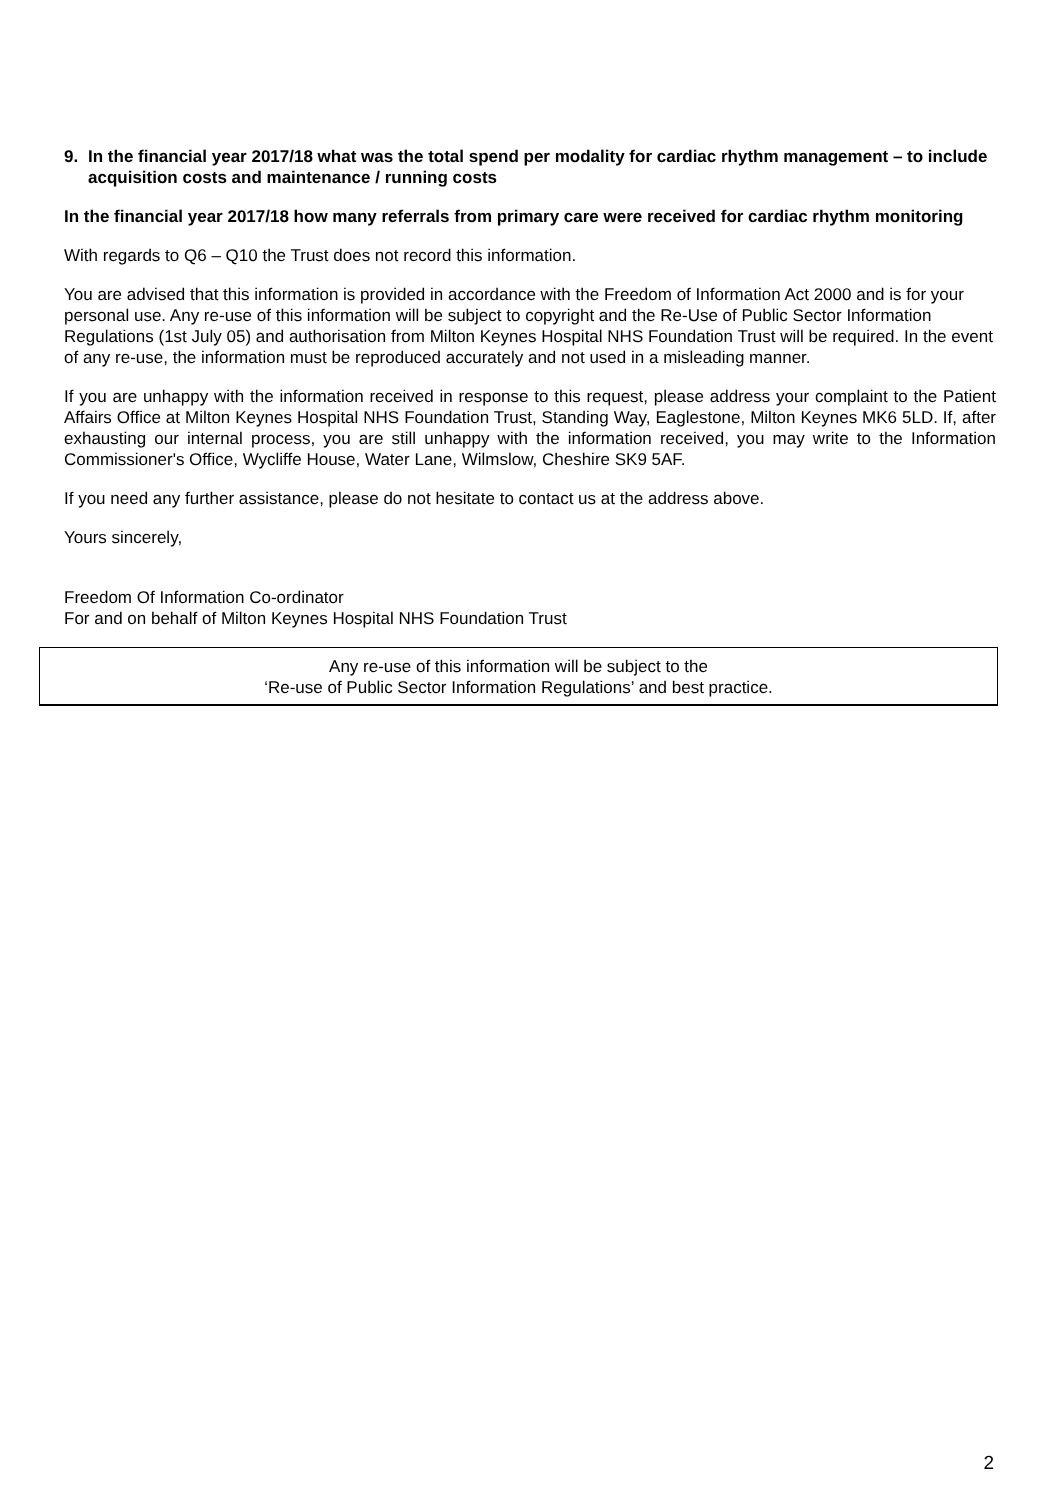9. In the financial year 2017/18 what was the total spend per modality for cardiac rhythm management – to include acquisition costs and maintenance / running costs
In the financial year 2017/18 how many referrals from primary care were received for cardiac rhythm monitoring
With regards to Q6 – Q10 the Trust does not record this information.
You are advised that this information is provided in accordance with the Freedom of Information Act 2000 and is for your personal use. Any re-use of this information will be subject to copyright and the Re-Use of Public Sector Information Regulations (1st July 05) and authorisation from Milton Keynes Hospital NHS Foundation Trust will be required. In the event of any re-use, the information must be reproduced accurately and not used in a misleading manner.
If you are unhappy with the information received in response to this request, please address your complaint to the Patient Affairs Office at Milton Keynes Hospital NHS Foundation Trust, Standing Way, Eaglestone, Milton Keynes MK6 5LD. If, after exhausting our internal process, you are still unhappy with the information received, you may write to the Information Commissioner's Office, Wycliffe House, Water Lane, Wilmslow, Cheshire SK9 5AF.
If you need any further assistance, please do not hesitate to contact us at the address above.
Yours sincerely,
Freedom Of Information Co-ordinator
For and on behalf of Milton Keynes Hospital NHS Foundation Trust
Any re-use of this information will be subject to the
‘Re-use of Public Sector Information Regulations’ and best practice.
2